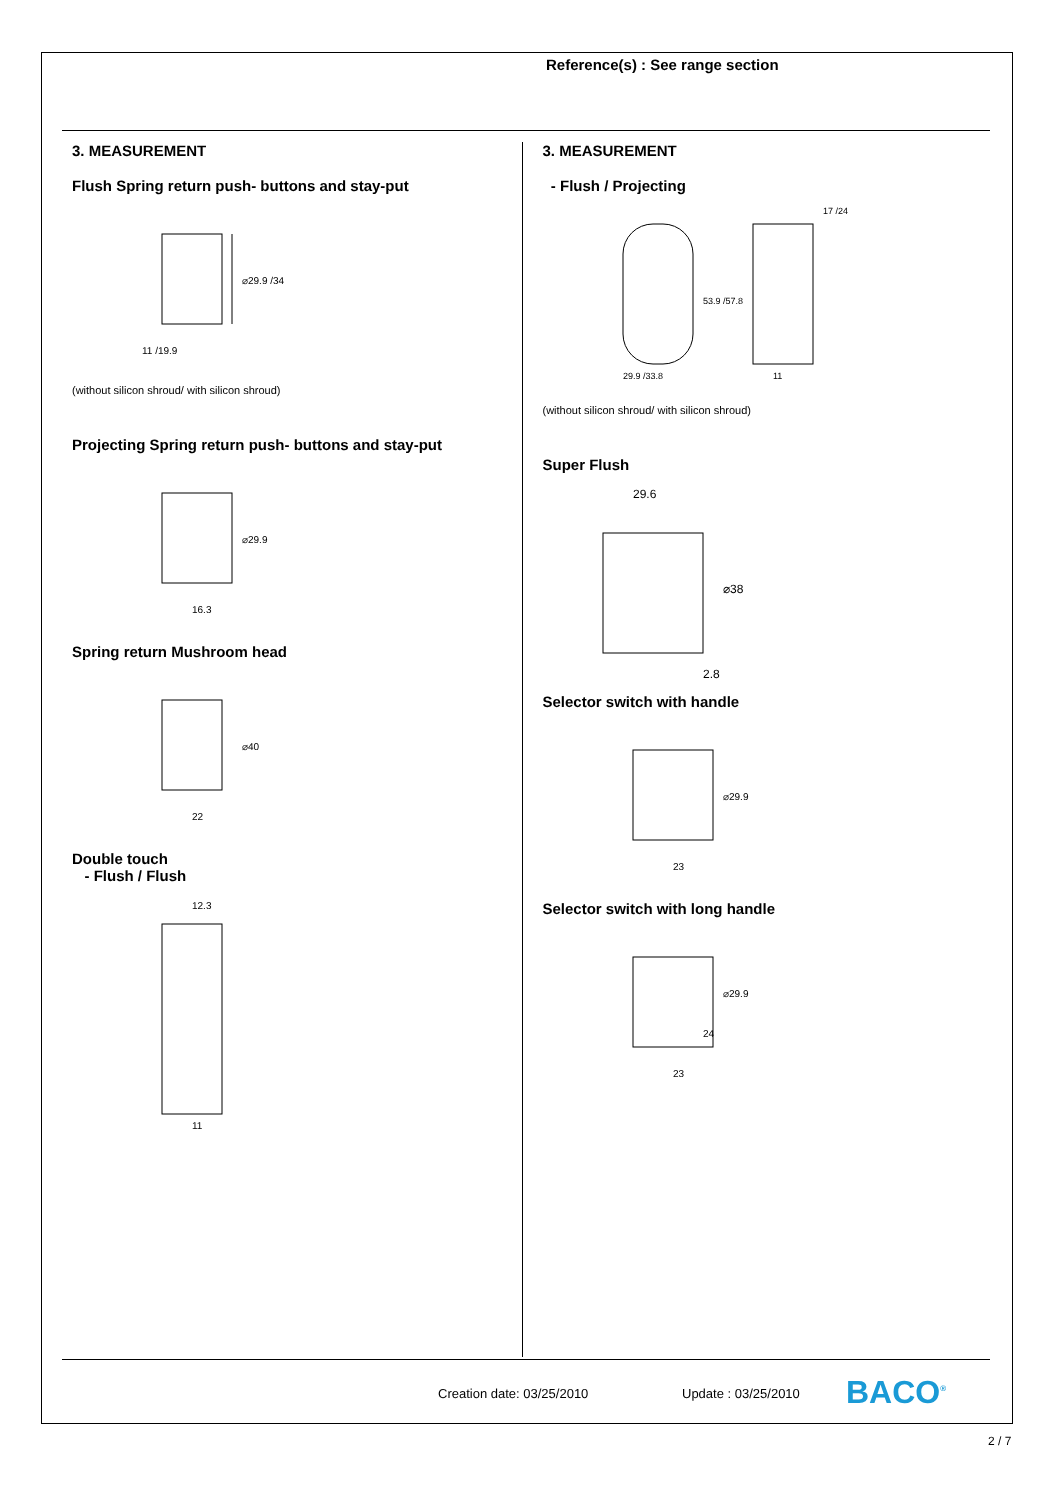Reference(s) : See range section
3. MEASUREMENT
Flush Spring return push- buttons and stay-put
⌀29.9 /34
11 /19.9
(without silicon shroud/ with silicon shroud)
Projecting Spring return push- buttons and stay-put
⌀29.9
16.3
Spring return Mushroom head
⌀40
22
Double touch
- Flush / Flush
12.3
11
3. MEASUREMENT
- Flush / Projecting
29.9 /33.8
53.9 /57.8
17 /24
11
(without silicon shroud/ with silicon shroud)
Super Flush
29.6
⌀38
2.8
Selector switch with handle
⌀29.9
23
Selector switch with long handle
⌀29.9
24
23
Creation date: 03/25/2010 Update : 03/25/2010 BACO<sup>®</sup>
2 / 7